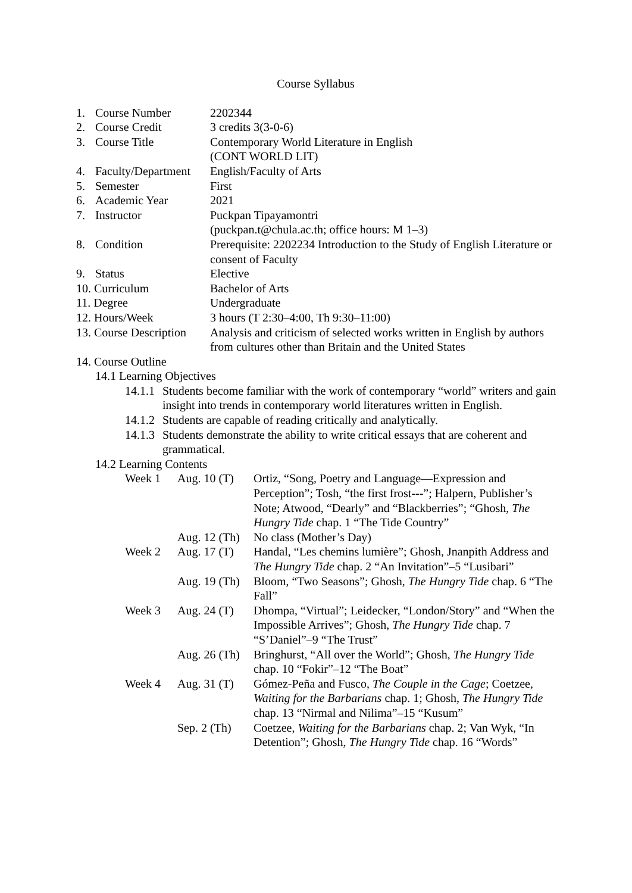Course Syllabus
1. Course Number 2202344
2. Course Credit 3 credits 3(3-0-6)
3. Course Title Contemporary World Literature in English
(CONT WORLD LIT)
4. Faculty/Department
English/Faculty of Arts
5. Semester First
6. Academic Year 2021
7. Instructor Puckpan Tipayamontri
(puckpan.t@chula.ac.th; office hours: M 1–3)
8. Condition Prerequisite: 2202234 Introduction to the Study of English Literature or consent of Faculty
9. Status Elective
10. Curriculum Bachelor of Arts
11. Degree Undergraduate
12. Hours/Week 3 hours (T 2:30–4:00, Th 9:30–11:00)
13. Course Description
Analysis and criticism of selected works written in English by authors from cultures other than Britain and the United States
14. Course Outline
14.1 Learning Objectives
14.1.1
Students become familiar with the work of contemporary “world” writers and gain insight into trends in contemporary world literatures written in English.
14.1.2
Students are capable of reading critically and analytically.
14.1.3
Students demonstrate the ability to write critical essays that are coherent and grammatical.
14.2 Learning Contents
Week 1 Aug. 10 (T)
Ortiz, “Song, Poetry and Language—Expression and Perception”; Tosh, “the first frost---”; Halpern, Publisher’s Note; Atwood, “Dearly” and “Blackberries”; “Ghosh, The Hungry Tide chap. 1 “The Tide Country”
Aug. 12 (Th)
No class (Mother’s Day)
Week 2 Aug. 17 (T)
Handal, “Les chemins lumière”; Ghosh, Jnanpith Address and The Hungry Tide chap. 2 “An Invitation”–5 “Lusibari”
Aug. 19 (Th)
Bloom, “Two Seasons”; Ghosh, The Hungry Tide chap. 6 “The Fall”
Week 3 Aug. 24 (T)
Dhompa, “Virtual”; Leidecker, “London/Story” and “When the Impossible Arrives”; Ghosh, The Hungry Tide chap. 7 “S’Daniel”–9 “The Trust”
Aug. 26 (Th)
Bringhurst, “All over the World”; Ghosh, The Hungry Tide chap. 10 “Fokir”–12 “The Boat”
Week 4 Aug. 31 (T)
Gómez-Peña and Fusco, The Couple in the Cage; Coetzee, Waiting for the Barbarians chap. 1; Ghosh, The Hungry Tide chap. 13 “Nirmal and Nilima”–15 “Kusum”
Sep. 2 (Th)
Coetzee, Waiting for the Barbarians chap. 2; Van Wyk, “In Detention”; Ghosh, The Hungry Tide chap. 16 “Words”